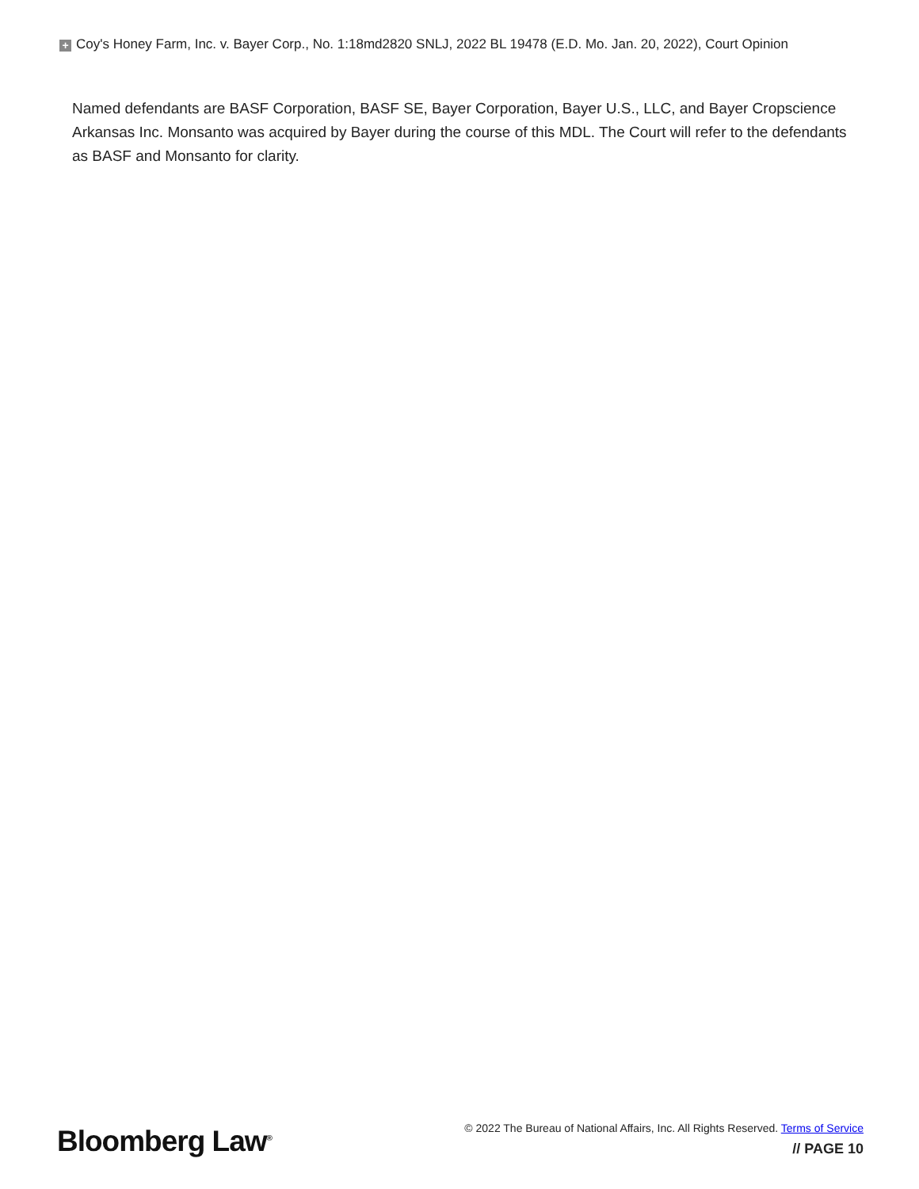+ Coy's Honey Farm, Inc. v. Bayer Corp., No. 1:18md2820 SNLJ, 2022 BL 19478 (E.D. Mo. Jan. 20, 2022), Court Opinion
Named defendants are BASF Corporation, BASF SE, Bayer Corporation, Bayer U.S., LLC, and Bayer Cropscience Arkansas Inc. Monsanto was acquired by Bayer during the course of this MDL. The Court will refer to the defendants as BASF and Monsanto for clarity.
Bloomberg Law<sup>®</sup>
© 2022 The Bureau of National Affairs, Inc. All Rights Reserved. Terms of Service
// PAGE 10